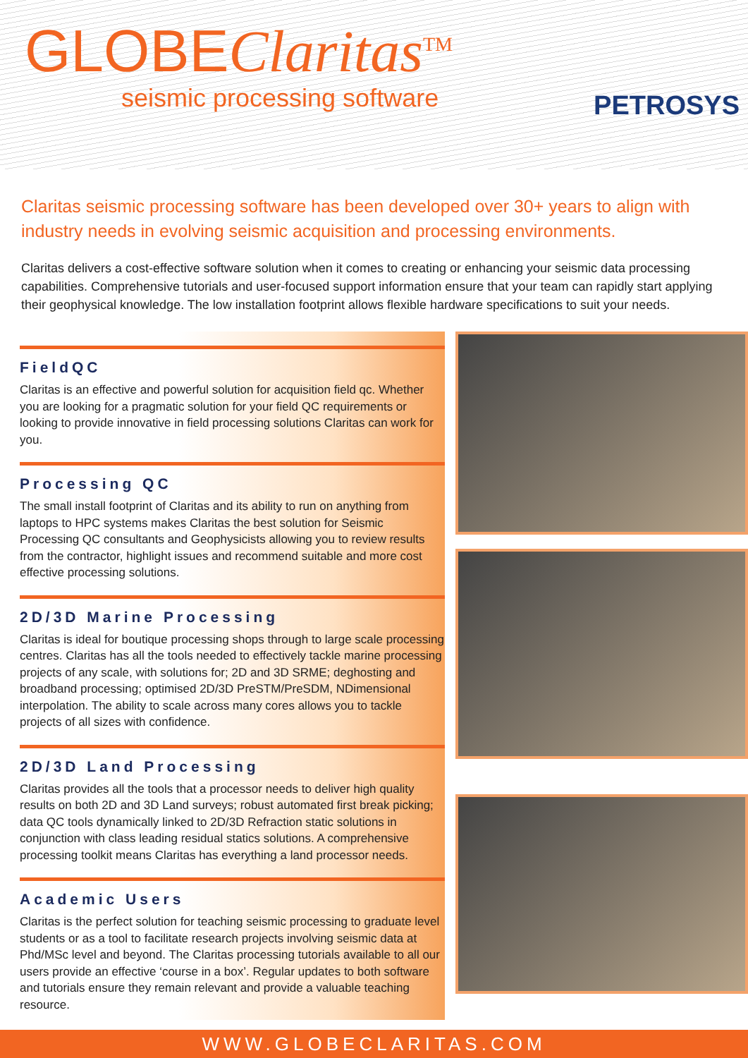GLOBEClaritas<sup>TM</sup>
seismic processing software PETROSYS
Claritas seismic processing software has been developed over 30+ years to align with industry needs in evolving seismic acquisition and processing environments.
Claritas delivers a cost-effective software solution when it comes to creating or enhancing your seismic data processing capabilities. Comprehensive tutorials and user-focused support information ensure that your team can rapidly start applying their geophysical knowledge. The low installation footprint allows flexible hardware specifications to suit your needs.
FieldQC
Claritas is an effective and powerful solution for acquisition field qc. Whether you are looking for a pragmatic solution for your field QC requirements or looking to provide innovative in field processing solutions Claritas can work for you.
Processing QC
The small install footprint of Claritas and its ability to run on anything from laptops to HPC systems makes Claritas the best solution for Seismic Processing QC consultants and Geophysicists allowing you to review results from the contractor, highlight issues and recommend suitable and more cost effective processing solutions.
2D/3D Marine Processing
Claritas is ideal for boutique processing shops through to large scale processing centres. Claritas has all the tools needed to effectively tackle marine processing projects of any scale, with solutions for; 2D and 3D SRME; deghosting and broadband processing; optimised 2D/3D PreSTM/PreSDM, NDimensional interpolation. The ability to scale across many cores allows you to tackle projects of all sizes with confidence.
2D/3D Land Processing
Claritas provides all the tools that a processor needs to deliver high quality results on both 2D and 3D Land surveys; robust automated first break picking; data QC tools dynamically linked to 2D/3D Refraction static solutions in conjunction with class leading residual statics solutions. A comprehensive processing toolkit means Claritas has everything a land processor needs.
Academic Users
Claritas is the perfect solution for teaching seismic processing to graduate level students or as a tool to facilitate research projects involving seismic data at Phd/MSc level and beyond. The Claritas processing tutorials available to all our users provide an effective ‘course in a box’. Regular updates to both software and tutorials ensure they remain relevant and provide a valuable teaching resource.
WWW.GLOBECLARITAS.COM